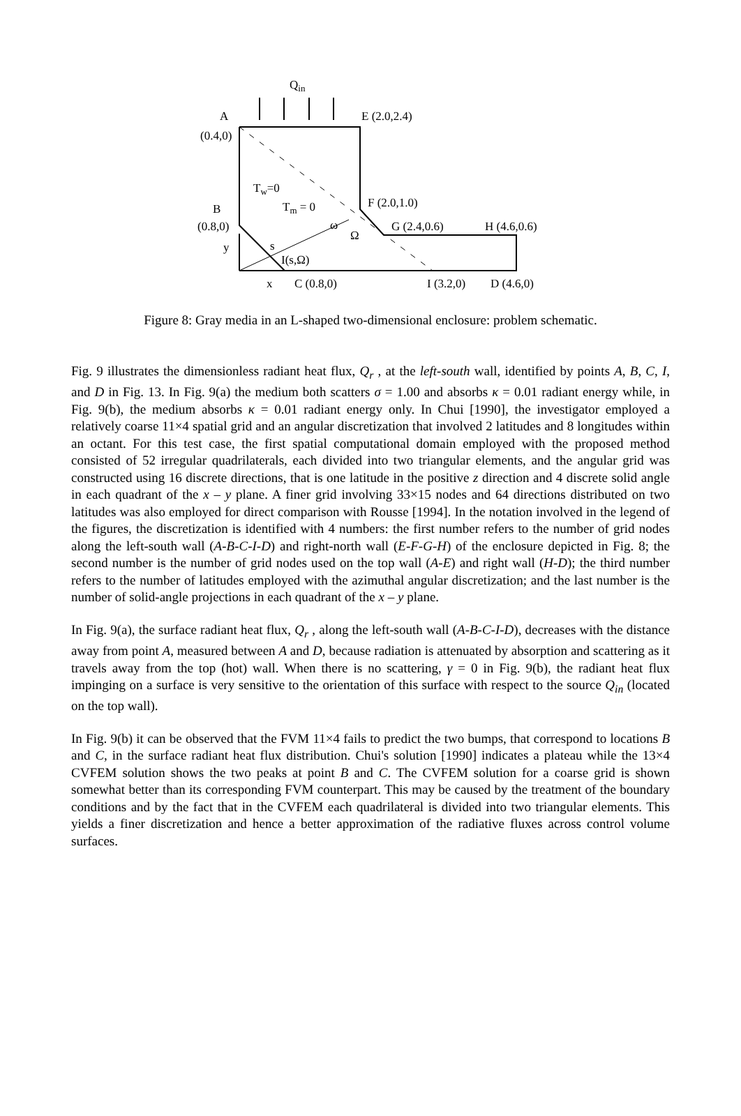Qin
A
E (2.0,2.4)
(0.4,0)
Tw=0
Tm = 0
F (2.0,1.0)
B
(0.8,0)
ω
Ω
G (2.4,0.6)
H (4.6,0.6)
y
s
I(s,Ω)
x
C (0.8,0)
I (3.2,0)
D (4.6,0)
Figure 8: Gray media in an L-shaped two-dimensional enclosure: problem schematic.
Fig. 9 illustrates the dimensionless radiant heat flux, Q<sub>r</sub> , at the left-south wall, identified by points A, B, C, I, and D in Fig. 13. In Fig. 9(a) the medium both scatters σ = 1.00 and absorbs κ = 0.01 radiant energy while, in Fig. 9(b), the medium absorbs κ = 0.01 radiant energy only. In Chui [1990], the investigator employed a relatively coarse 11×4 spatial grid and an angular discretization that involved 2 latitudes and 8 longitudes within an octant. For this test case, the first spatial computational domain employed with the proposed method consisted of 52 irregular quadrilaterals, each divided into two triangular elements, and the angular grid was constructed using 16 discrete directions, that is one latitude in the positive z direction and 4 discrete solid angle in each quadrant of the x – y plane. A finer grid involving 33×15 nodes and 64 directions distributed on two latitudes was also employed for direct comparison with Rousse [1994]. In the notation involved in the legend of the figures, the discretization is identified with 4 numbers: the first number refers to the number of grid nodes along the left-south wall (A-B-C-I-D) and right-north wall (E-F-G-H) of the enclosure depicted in Fig. 8; the second number is the number of grid nodes used on the top wall (A-E) and right wall (H-D); the third number refers to the number of latitudes employed with the azimuthal angular discretization; and the last number is the number of solid-angle projections in each quadrant of the x – y plane.
In Fig. 9(a), the surface radiant heat flux, Q<sub>r</sub> , along the left-south wall (A-B-C-I-D), decreases with the distance away from point A, measured between A and D, because radiation is attenuated by absorption and scattering as it travels away from the top (hot) wall. When there is no scattering, γ = 0 in Fig. 9(b), the radiant heat flux impinging on a surface is very sensitive to the orientation of this surface with respect to the source Q<sub>in</sub> (located on the top wall).
In Fig. 9(b) it can be observed that the FVM 11×4 fails to predict the two bumps, that correspond to locations B and C, in the surface radiant heat flux distribution. Chui's solution [1990] indicates a plateau while the 13×4 CVFEM solution shows the two peaks at point B and C. The CVFEM solution for a coarse grid is shown somewhat better than its corresponding FVM counterpart. This may be caused by the treatment of the boundary conditions and by the fact that in the CVFEM each quadrilateral is divided into two triangular elements. This yields a finer discretization and hence a better approximation of the radiative fluxes across control volume surfaces.